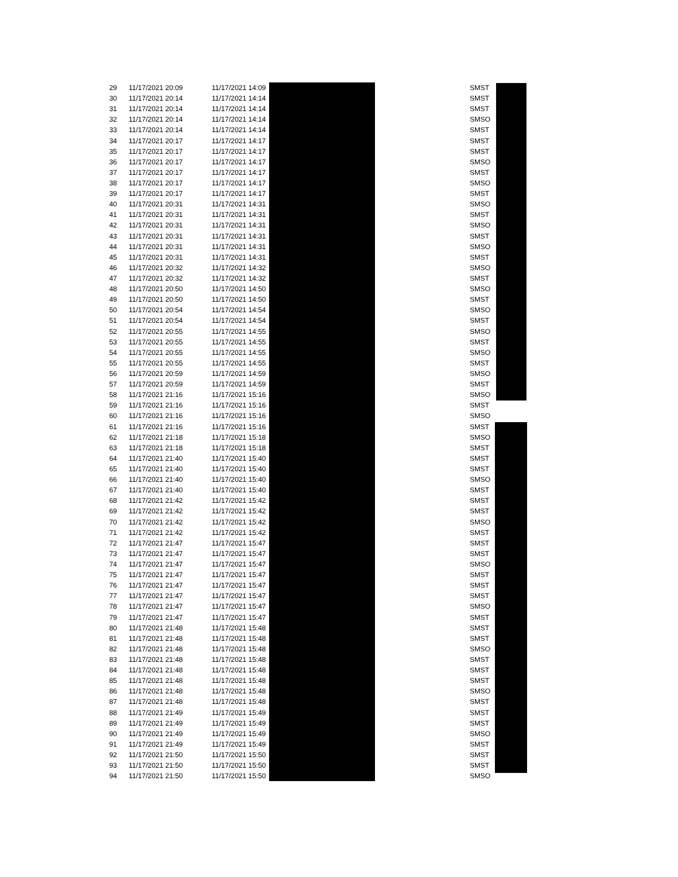| 29 | 11/17/2021 20:09 | 11/17/2021 14:09 | SMST |
| 30 | 11/17/2021 20:14 | 11/17/2021 14:14 | SMST |
| 31 | 11/17/2021 20:14 | 11/17/2021 14:14 | SMST |
| 32 | 11/17/2021 20:14 | 11/17/2021 14:14 | SMSO |
| 33 | 11/17/2021 20:14 | 11/17/2021 14:14 | SMST |
| 34 | 11/17/2021 20:17 | 11/17/2021 14:17 | SMST |
| 35 | 11/17/2021 20:17 | 11/17/2021 14:17 | SMST |
| 36 | 11/17/2021 20:17 | 11/17/2021 14:17 | SMSO |
| 37 | 11/17/2021 20:17 | 11/17/2021 14:17 | SMST |
| 38 | 11/17/2021 20:17 | 11/17/2021 14:17 | SMSO |
| 39 | 11/17/2021 20:17 | 11/17/2021 14:17 | SMST |
| 40 | 11/17/2021 20:31 | 11/17/2021 14:31 | SMSO |
| 41 | 11/17/2021 20:31 | 11/17/2021 14:31 | SMST |
| 42 | 11/17/2021 20:31 | 11/17/2021 14:31 | SMSO |
| 43 | 11/17/2021 20:31 | 11/17/2021 14:31 | SMST |
| 44 | 11/17/2021 20:31 | 11/17/2021 14:31 | SMSO |
| 45 | 11/17/2021 20:31 | 11/17/2021 14:31 | SMST |
| 46 | 11/17/2021 20:32 | 11/17/2021 14:32 | SMSO |
| 47 | 11/17/2021 20:32 | 11/17/2021 14:32 | SMST |
| 48 | 11/17/2021 20:50 | 11/17/2021 14:50 | SMSO |
| 49 | 11/17/2021 20:50 | 11/17/2021 14:50 | SMST |
| 50 | 11/17/2021 20:54 | 11/17/2021 14:54 | SMSO |
| 51 | 11/17/2021 20:54 | 11/17/2021 14:54 | SMST |
| 52 | 11/17/2021 20:55 | 11/17/2021 14:55 | SMSO |
| 53 | 11/17/2021 20:55 | 11/17/2021 14:55 | SMST |
| 54 | 11/17/2021 20:55 | 11/17/2021 14:55 | SMSO |
| 55 | 11/17/2021 20:55 | 11/17/2021 14:55 | SMST |
| 56 | 11/17/2021 20:59 | 11/17/2021 14:59 | SMSO |
| 57 | 11/17/2021 20:59 | 11/17/2021 14:59 | SMST |
| 58 | 11/17/2021 21:16 | 11/17/2021 15:16 | SMSO |
| 59 | 11/17/2021 21:16 | 11/17/2021 15:16 | SMST |
| 60 | 11/17/2021 21:16 | 11/17/2021 15:16 | SMSO |
| 61 | 11/17/2021 21:16 | 11/17/2021 15:16 | SMST |
| 62 | 11/17/2021 21:18 | 11/17/2021 15:18 | SMSO |
| 63 | 11/17/2021 21:18 | 11/17/2021 15:18 | SMST |
| 64 | 11/17/2021 21:40 | 11/17/2021 15:40 | SMST |
| 65 | 11/17/2021 21:40 | 11/17/2021 15:40 | SMST |
| 66 | 11/17/2021 21:40 | 11/17/2021 15:40 | SMSO |
| 67 | 11/17/2021 21:40 | 11/17/2021 15:40 | SMST |
| 68 | 11/17/2021 21:42 | 11/17/2021 15:42 | SMST |
| 69 | 11/17/2021 21:42 | 11/17/2021 15:42 | SMST |
| 70 | 11/17/2021 21:42 | 11/17/2021 15:42 | SMSO |
| 71 | 11/17/2021 21:42 | 11/17/2021 15:42 | SMST |
| 72 | 11/17/2021 21:47 | 11/17/2021 15:47 | SMST |
| 73 | 11/17/2021 21:47 | 11/17/2021 15:47 | SMST |
| 74 | 11/17/2021 21:47 | 11/17/2021 15:47 | SMSO |
| 75 | 11/17/2021 21:47 | 11/17/2021 15:47 | SMST |
| 76 | 11/17/2021 21:47 | 11/17/2021 15:47 | SMST |
| 77 | 11/17/2021 21:47 | 11/17/2021 15:47 | SMST |
| 78 | 11/17/2021 21:47 | 11/17/2021 15:47 | SMSO |
| 79 | 11/17/2021 21:47 | 11/17/2021 15:47 | SMST |
| 80 | 11/17/2021 21:48 | 11/17/2021 15:48 | SMST |
| 81 | 11/17/2021 21:48 | 11/17/2021 15:48 | SMST |
| 82 | 11/17/2021 21:48 | 11/17/2021 15:48 | SMSO |
| 83 | 11/17/2021 21:48 | 11/17/2021 15:48 | SMST |
| 84 | 11/17/2021 21:48 | 11/17/2021 15:48 | SMST |
| 85 | 11/17/2021 21:48 | 11/17/2021 15:48 | SMST |
| 86 | 11/17/2021 21:48 | 11/17/2021 15:48 | SMSO |
| 87 | 11/17/2021 21:48 | 11/17/2021 15:48 | SMST |
| 88 | 11/17/2021 21:49 | 11/17/2021 15:49 | SMST |
| 89 | 11/17/2021 21:49 | 11/17/2021 15:49 | SMST |
| 90 | 11/17/2021 21:49 | 11/17/2021 15:49 | SMSO |
| 91 | 11/17/2021 21:49 | 11/17/2021 15:49 | SMST |
| 92 | 11/17/2021 21:50 | 11/17/2021 15:50 | SMST |
| 93 | 11/17/2021 21:50 | 11/17/2021 15:50 | SMST |
| 94 | 11/17/2021 21:50 | 11/17/2021 15:50 | SMSO |